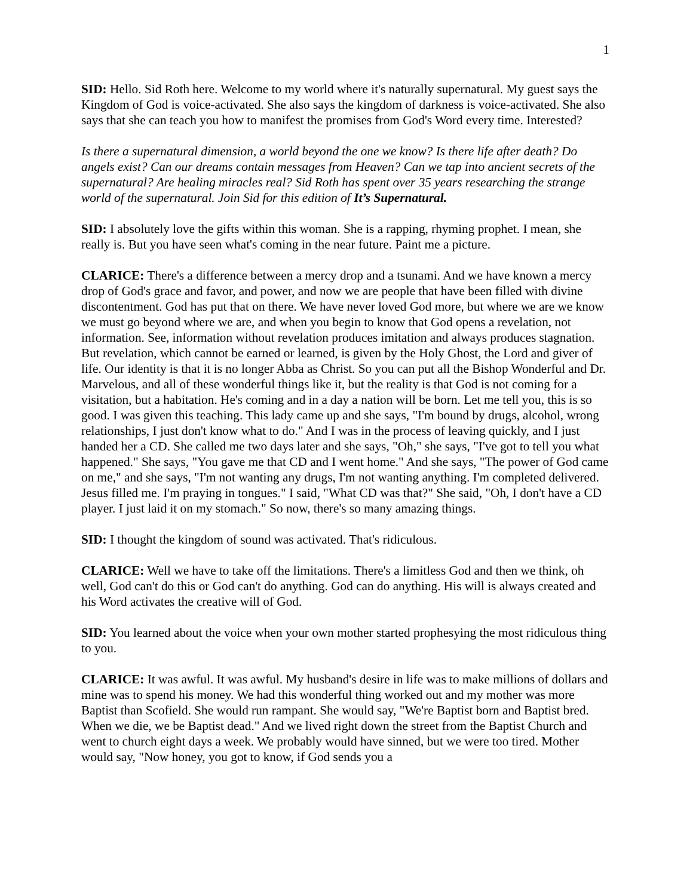1
SID: Hello. Sid Roth here. Welcome to my world where it's naturally supernatural. My guest says the Kingdom of God is voice-activated. She also says the kingdom of darkness is voice-activated. She also says that she can teach you how to manifest the promises from God's Word every time. Interested?
Is there a supernatural dimension, a world beyond the one we know? Is there life after death? Do angels exist? Can our dreams contain messages from Heaven? Can we tap into ancient secrets of the supernatural? Are healing miracles real? Sid Roth has spent over 35 years researching the strange world of the supernatural. Join Sid for this edition of It’s Supernatural.
SID: I absolutely love the gifts within this woman. She is a rapping, rhyming prophet. I mean, she really is. But you have seen what's coming in the near future. Paint me a picture.
CLARICE: There's a difference between a mercy drop and a tsunami. And we have known a mercy drop of God's grace and favor, and power, and now we are people that have been filled with divine discontentment. God has put that on there. We have never loved God more, but where we are we know we must go beyond where we are, and when you begin to know that God opens a revelation, not information. See, information without revelation produces imitation and always produces stagnation. But revelation, which cannot be earned or learned, is given by the Holy Ghost, the Lord and giver of life. Our identity is that it is no longer Abba as Christ. So you can put all the Bishop Wonderful and Dr. Marvelous, and all of these wonderful things like it, but the reality is that God is not coming for a visitation, but a habitation. He's coming and in a day a nation will be born. Let me tell you, this is so good. I was given this teaching. This lady came up and she says, "I'm bound by drugs, alcohol, wrong relationships, I just don't know what to do." And I was in the process of leaving quickly, and I just handed her a CD. She called me two days later and she says, "Oh," she says, "I've got to tell you what happened." She says, "You gave me that CD and I went home." And she says, "The power of God came on me," and she says, "I'm not wanting any drugs, I'm not wanting anything. I'm completed delivered. Jesus filled me. I'm praying in tongues." I said, "What CD was that?" She said, "Oh, I don't have a CD player. I just laid it on my stomach." So now, there's so many amazing things.
SID: I thought the kingdom of sound was activated. That's ridiculous.
CLARICE: Well we have to take off the limitations. There's a limitless God and then we think, oh well, God can't do this or God can't do anything. God can do anything. His will is always created and his Word activates the creative will of God.
SID: You learned about the voice when your own mother started prophesying the most ridiculous thing to you.
CLARICE: It was awful. It was awful. My husband's desire in life was to make millions of dollars and mine was to spend his money. We had this wonderful thing worked out and my mother was more Baptist than Scofield. She would run rampant. She would say, "We're Baptist born and Baptist bred. When we die, we be Baptist dead." And we lived right down the street from the Baptist Church and went to church eight days a week. We probably would have sinned, but we were too tired. Mother would say, "Now honey, you got to know, if God sends you a